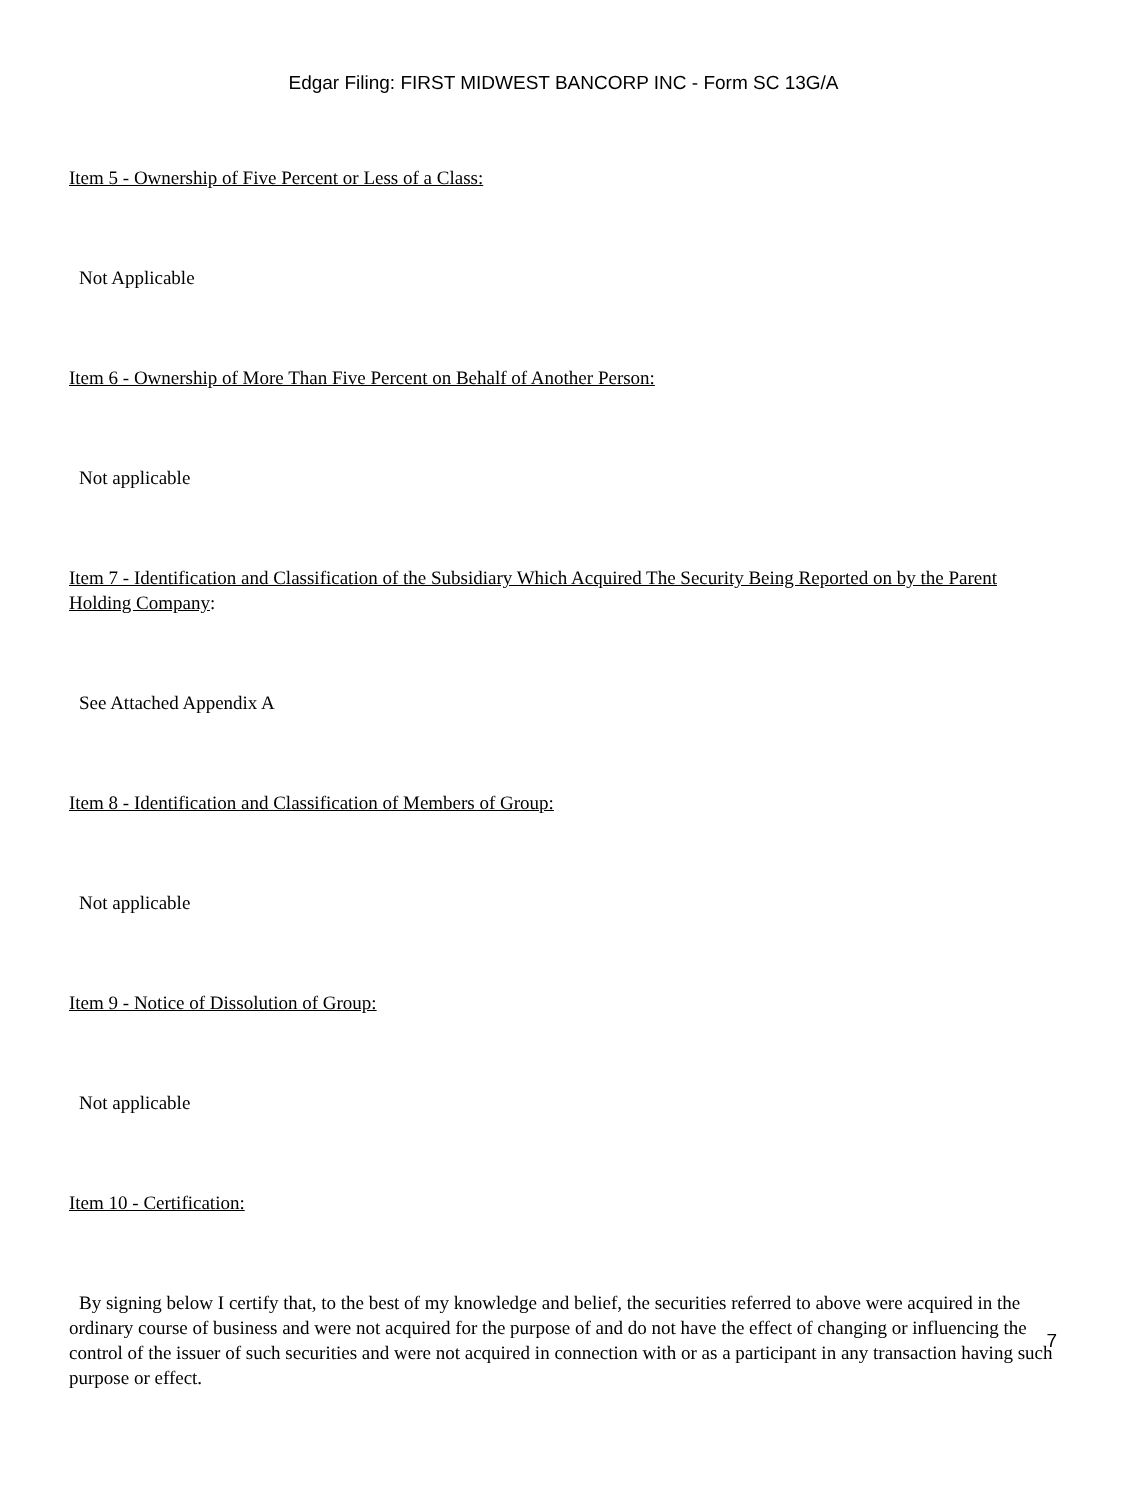Edgar Filing: FIRST MIDWEST BANCORP INC - Form SC 13G/A
Item 5 - Ownership of Five Percent or Less of a Class:
Not Applicable
Item 6 - Ownership of More Than Five Percent on Behalf of Another Person:
Not applicable
Item 7 - Identification and Classification of the Subsidiary Which Acquired The Security Being Reported on by the Parent Holding Company:
See Attached Appendix A
Item 8 - Identification and Classification of Members of Group:
Not applicable
Item 9 - Notice of Dissolution of Group:
Not applicable
Item 10 - Certification:
By signing below I certify that, to the best of my knowledge and belief, the securities referred to above were acquired in the ordinary course of business and were not acquired for the purpose of and do not have the effect of changing or influencing the control of the issuer of such securities and were not acquired in connection with or as a participant in any transaction having such purpose or effect.
7